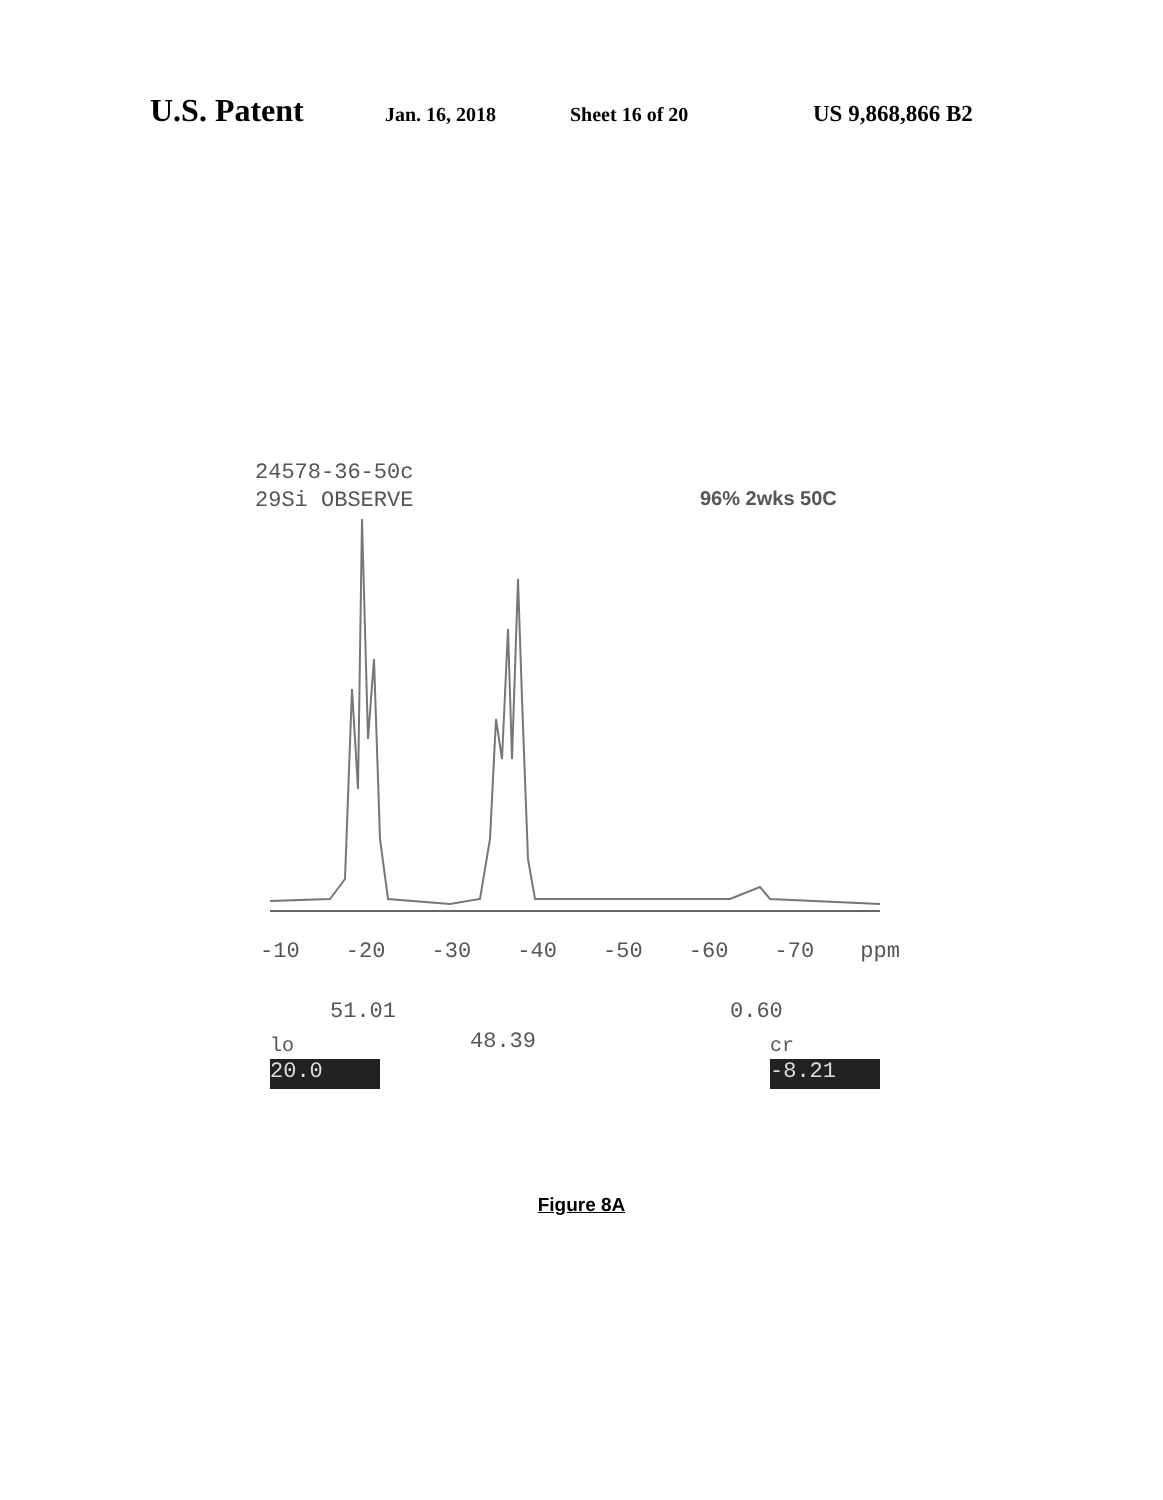U.S. Patent Jan. 16, 2018 Sheet 16 of 20 US 9,868,866 B2
24578-36-50c
29Si OBSERVE
96% 2wks 50C
-10 -20 -30 -40 -50 -60 -70 ppm
51.01
48.39
0.60
lo cr
20.0 -8.21
Figure 8A